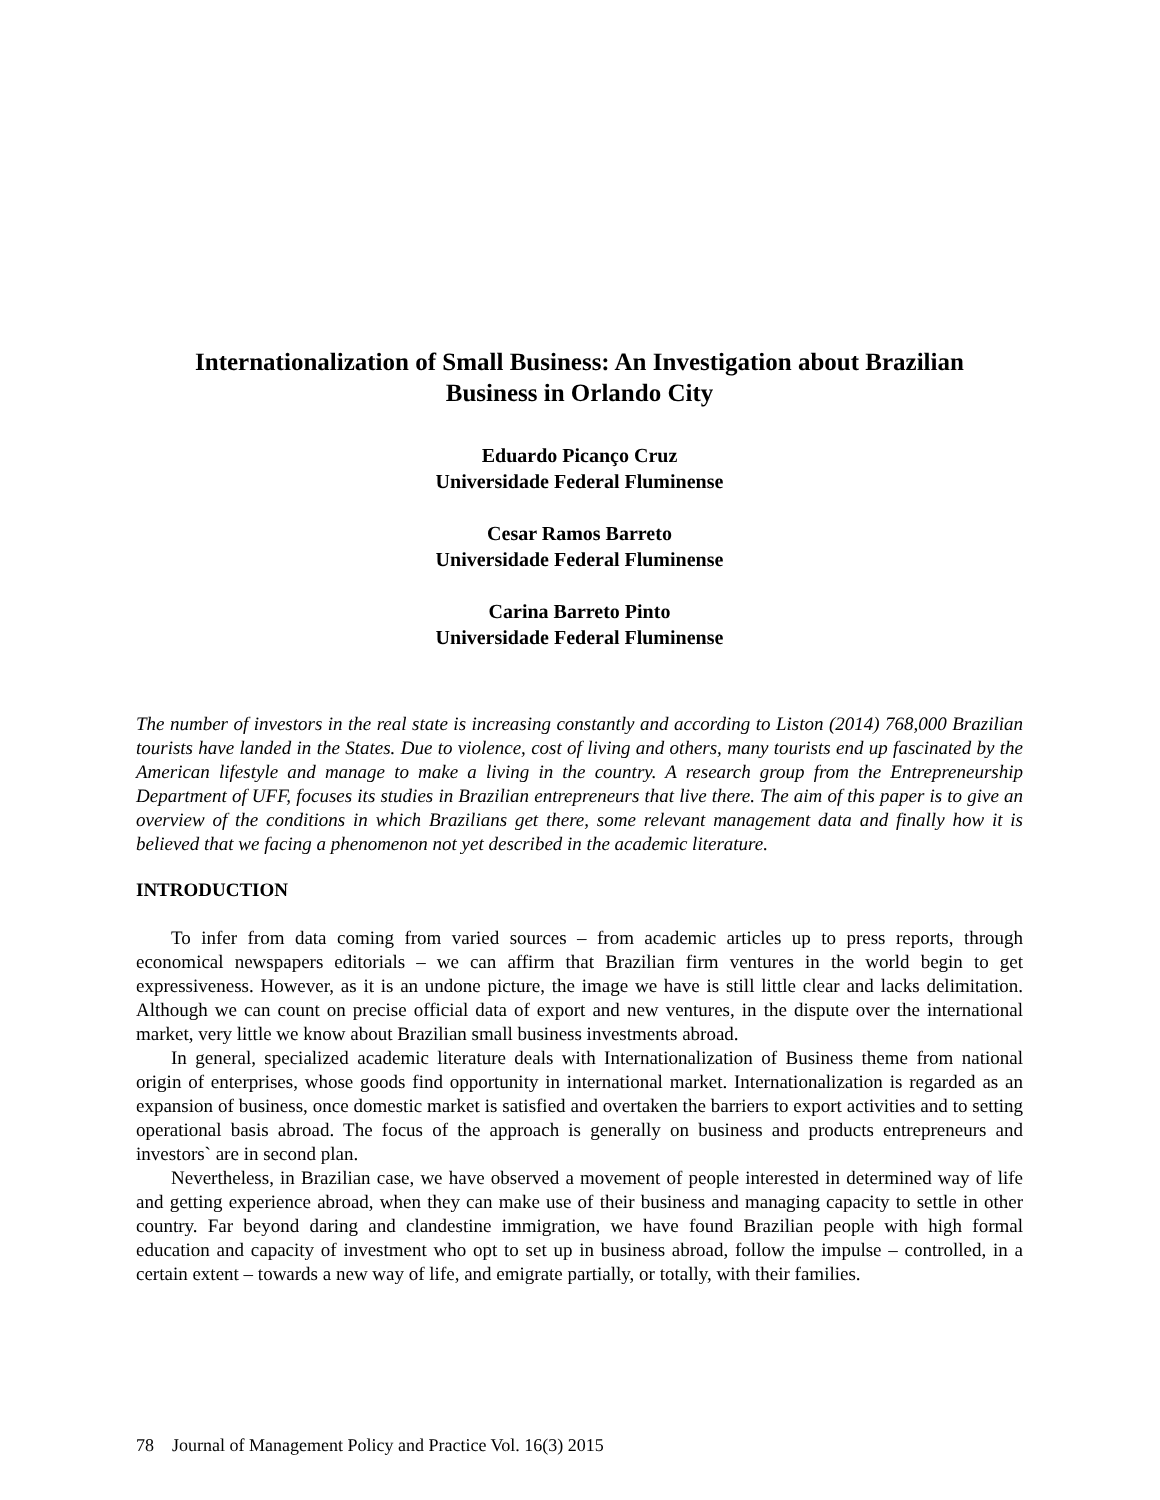Internationalization of Small Business: An Investigation about Brazilian
Business in Orlando City
Eduardo Picanço Cruz
Universidade Federal Fluminense
Cesar Ramos Barreto
Universidade Federal Fluminense
Carina Barreto Pinto
Universidade Federal Fluminense
The number of investors in the real state is increasing constantly and according to Liston (2014) 768,000 Brazilian tourists have landed in the States. Due to violence, cost of living and others, many tourists end up fascinated by the American lifestyle and manage to make a living in the country. A research group from the Entrepreneurship Department of UFF, focuses its studies in Brazilian entrepreneurs that live there. The aim of this paper is to give an overview of the conditions in which Brazilians get there, some relevant management data and finally how it is believed that we facing a phenomenon not yet described in the academic literature.
INTRODUCTION
To infer from data coming from varied sources – from academic articles up to press reports, through economical newspapers editorials – we can affirm that Brazilian firm ventures in the world begin to get expressiveness. However, as it is an undone picture, the image we have is still little clear and lacks delimitation. Although we can count on precise official data of export and new ventures, in the dispute over the international market, very little we know about Brazilian small business investments abroad.
In general, specialized academic literature deals with Internationalization of Business theme from national origin of enterprises, whose goods find opportunity in international market. Internationalization is regarded as an expansion of business, once domestic market is satisfied and overtaken the barriers to export activities and to setting operational basis abroad. The focus of the approach is generally on business and products entrepreneurs and investors` are in second plan.
Nevertheless, in Brazilian case, we have observed a movement of people interested in determined way of life and getting experience abroad, when they can make use of their business and managing capacity to settle in other country. Far beyond daring and clandestine immigration, we have found Brazilian people with high formal education and capacity of investment who opt to set up in business abroad, follow the impulse – controlled, in a certain extent – towards a new way of life, and emigrate partially, or totally, with their families.
78 Journal of Management Policy and Practice Vol. 16(3) 2015